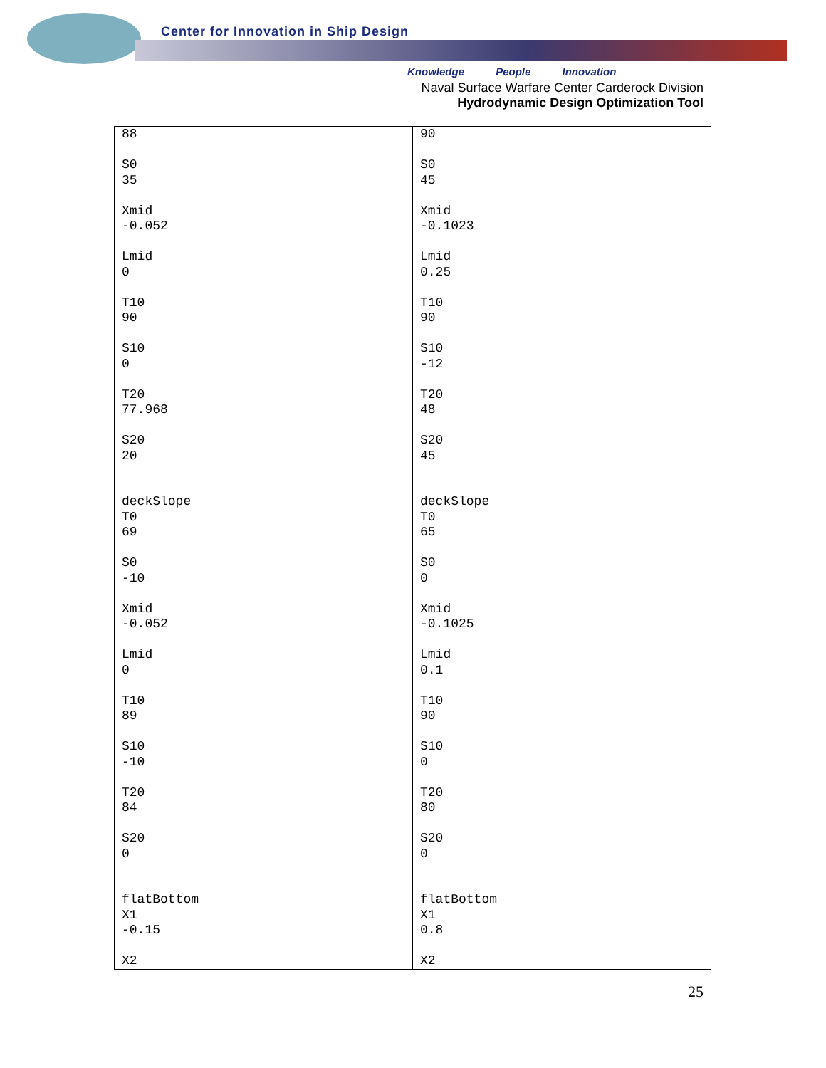Center for Innovation in Ship Design
Knowledge People Innovation
Naval Surface Warfare Center Carderock Division
Hydrodynamic Design Optimization Tool
| 88 S0 35 Xmid -0.052 Lmid 0 T10 90 S10 0 T20 77.968 S20 20 deckSlope T0 69 S0 -10 Xmid -0.052 Lmid 0 T10 89 S10 -10 T20 84 S20 0 flatBottom X1 -0.15 X2 | 90 S0 45 Xmid -0.1023 Lmid 0.25 T10 90 S10 -12 T20 48 S20 45 deckSlope T0 65 S0 0 Xmid -0.1025 Lmid 0.1 T10 90 S10 0 T20 80 S20 0 flatBottom X1 0.8 X2 |
25